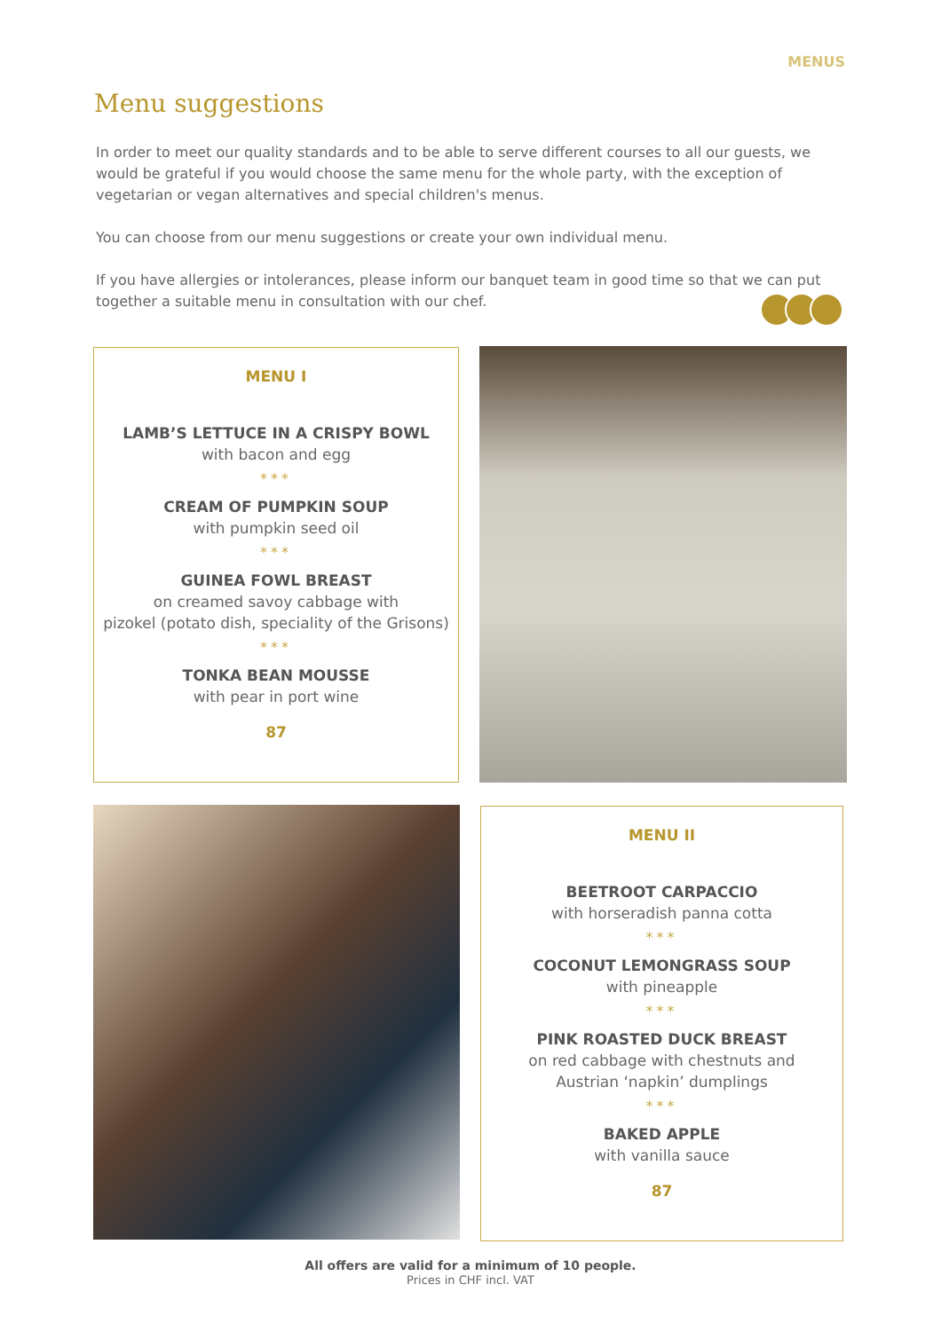MENUS
Menu suggestions
In order to meet our quality standards and to be able to serve different courses to all our guests, we would be grateful if you would choose the same menu for the whole party, with the exception of vegetarian or vegan alternatives and special children's menus.
You can choose from our menu suggestions or create your own individual menu.
If you have allergies or intolerances, please inform our banquet team in good time so that we can put together a suitable menu in consultation with our chef.
MENU I
LAMB’S LETTUCE IN A CRISPY BOWL
with bacon and egg
***
CREAM OF PUMPKIN SOUP
with pumpkin seed oil
***
GUINEA FOWL BREAST
on creamed savoy cabbage with
pizokel (potato dish, speciality of the Grisons)
***
TONKA BEAN MOUSSE
with pear in port wine
87
MENU II
BEETROOT CARPACCIO
with horseradish panna cotta
***
COCONUT LEMONGRASS SOUP
with pineapple
***
PINK ROASTED DUCK BREAST
on red cabbage with chestnuts and
Austrian ‘napkin’ dumplings
***
BAKED APPLE
with vanilla sauce
87
All offers are valid for a minimum of 10 people.
Prices in CHF incl. VAT